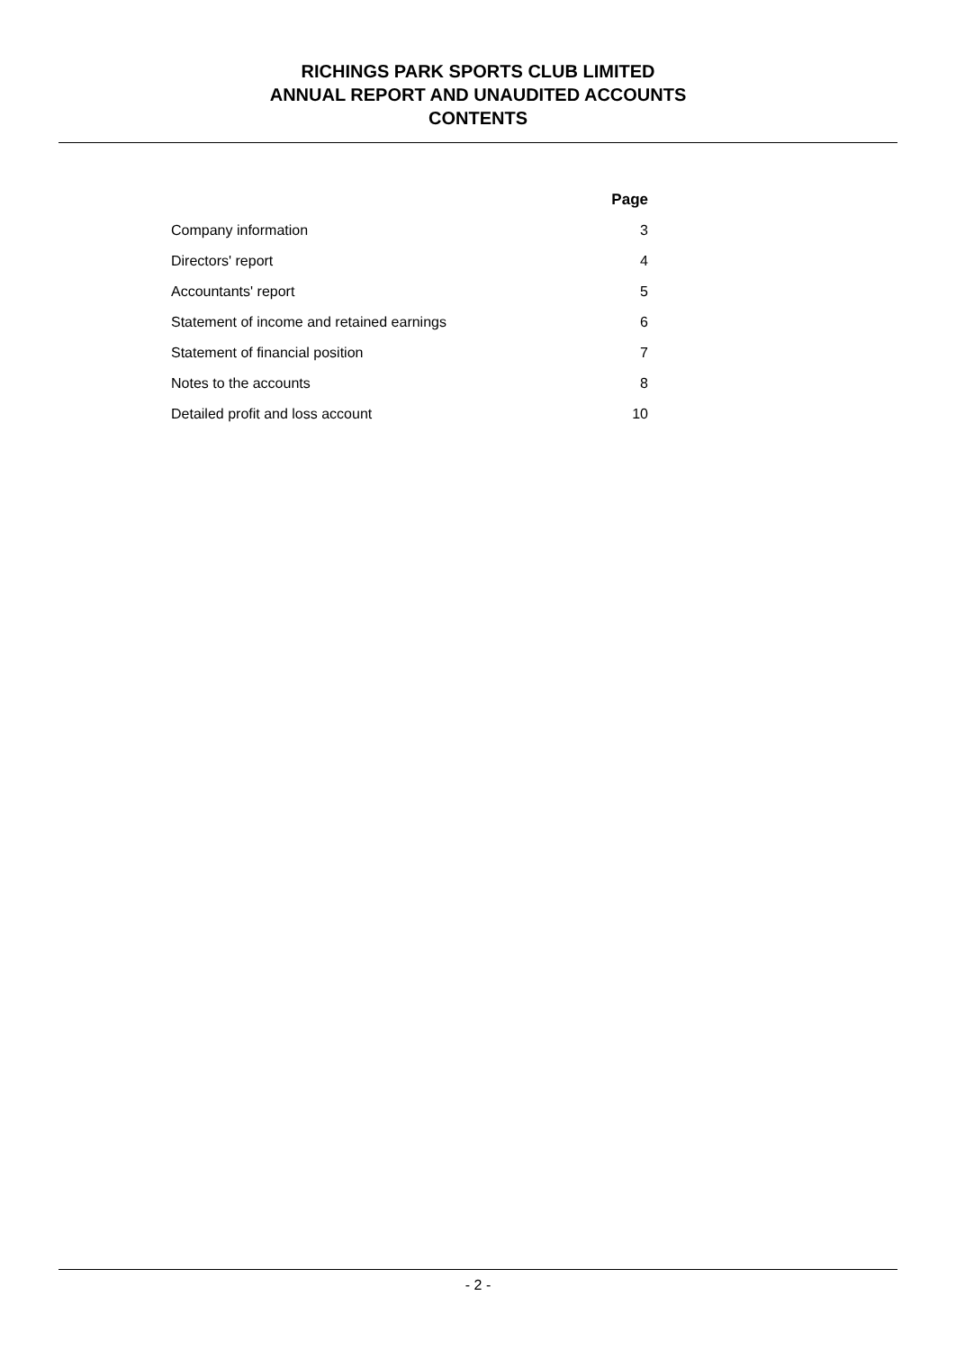RICHINGS PARK SPORTS CLUB LIMITED
ANNUAL REPORT AND UNAUDITED ACCOUNTS
CONTENTS
| | Page |
| Company information | 3 |
| Directors' report | 4 |
| Accountants' report | 5 |
| Statement of income and retained earnings | 6 |
| Statement of financial position | 7 |
| Notes to the accounts | 8 |
| Detailed profit and loss account | 10 |
- 2 -